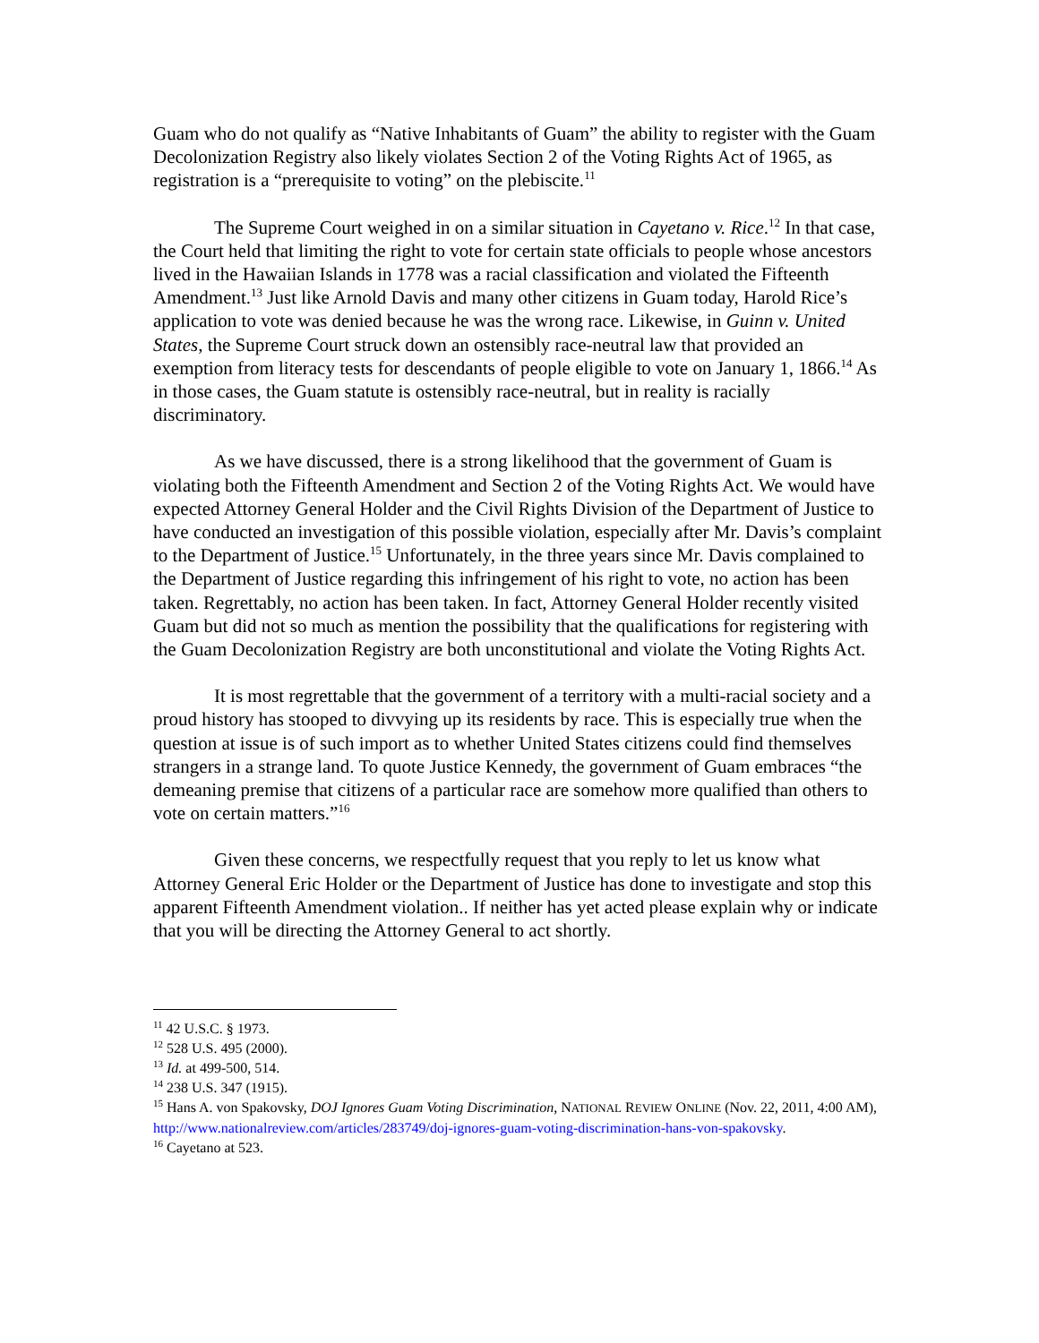Guam who do not qualify as “Native Inhabitants of Guam” the ability to register with the Guam Decolonization Registry also likely violates Section 2 of the Voting Rights Act of 1965, as registration is a “prerequisite to voting” on the plebiscite.<sup>11</sup>
The Supreme Court weighed in on a similar situation in Cayetano v. Rice.<sup>12</sup> In that case, the Court held that limiting the right to vote for certain state officials to people whose ancestors lived in the Hawaiian Islands in 1778 was a racial classification and violated the Fifteenth Amendment.<sup>13</sup> Just like Arnold Davis and many other citizens in Guam today, Harold Rice’s application to vote was denied because he was the wrong race. Likewise, in Guinn v. United States, the Supreme Court struck down an ostensibly race-neutral law that provided an exemption from literacy tests for descendants of people eligible to vote on January 1, 1866.<sup>14</sup> As in those cases, the Guam statute is ostensibly race-neutral, but in reality is racially discriminatory.
As we have discussed, there is a strong likelihood that the government of Guam is violating both the Fifteenth Amendment and Section 2 of the Voting Rights Act. We would have expected Attorney General Holder and the Civil Rights Division of the Department of Justice to have conducted an investigation of this possible violation, especially after Mr. Davis’s complaint to the Department of Justice.<sup>15</sup> Unfortunately, in the three years since Mr. Davis complained to the Department of Justice regarding this infringement of his right to vote, no action has been taken. Regrettably, no action has been taken. In fact, Attorney General Holder recently visited Guam but did not so much as mention the possibility that the qualifications for registering with the Guam Decolonization Registry are both unconstitutional and violate the Voting Rights Act.
It is most regrettable that the government of a territory with a multi-racial society and a proud history has stooped to divvying up its residents by race. This is especially true when the question at issue is of such import as to whether United States citizens could find themselves strangers in a strange land. To quote Justice Kennedy, the government of Guam embraces “the demeaning premise that citizens of a particular race are somehow more qualified than others to vote on certain matters.”<sup>16</sup>
Given these concerns, we respectfully request that you reply to let us know what Attorney General Eric Holder or the Department of Justice has done to investigate and stop this apparent Fifteenth Amendment violation.. If neither has yet acted please explain why or indicate that you will be directing the Attorney General to act shortly.
<sup>11</sup> 42 U.S.C. § 1973.
<sup>12</sup> 528 U.S. 495 (2000).
<sup>13</sup> Id. at 499-500, 514.
<sup>14</sup> 238 U.S. 347 (1915).
<sup>15</sup> Hans A. von Spakovsky, DOJ Ignores Guam Voting Discrimination, NATIONAL REVIEW ONLINE (Nov. 22, 2011, 4:00 AM), http://www.nationalreview.com/articles/283749/doj-ignores-guam-voting-discrimination-hans-von-spakovsky.
<sup>16</sup> Cayetano at 523.